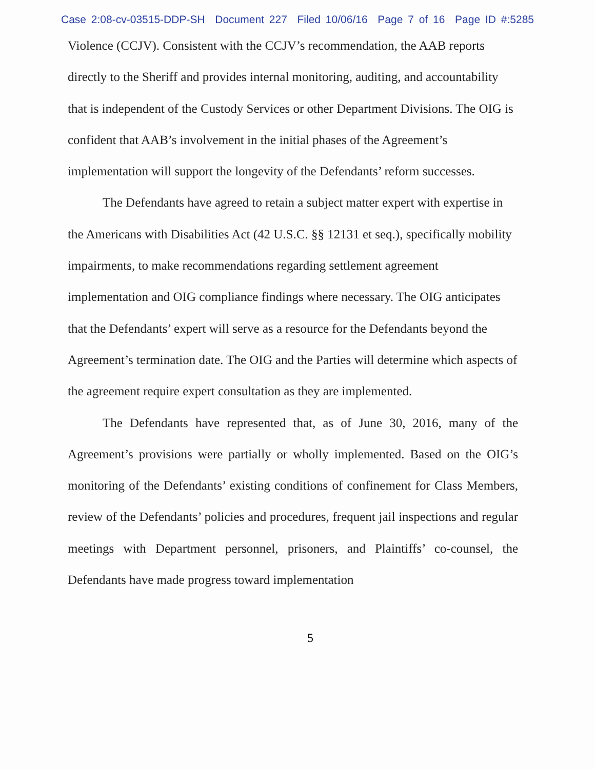Case 2:08-cv-03515-DDP-SH Document 227 Filed 10/06/16 Page 7 of 16 Page ID #:5285
Violence (CCJV). Consistent with the CCJV’s recommendation, the AAB reports directly to the Sheriff and provides internal monitoring, auditing, and accountability that is independent of the Custody Services or other Department Divisions. The OIG is confident that AAB’s involvement in the initial phases of the Agreement’s implementation will support the longevity of the Defendants’ reform successes.
The Defendants have agreed to retain a subject matter expert with expertise in the Americans with Disabilities Act (42 U.S.C. §§ 12131 et seq.), specifically mobility impairments, to make recommendations regarding settlement agreement implementation and OIG compliance findings where necessary. The OIG anticipates that the Defendants’ expert will serve as a resource for the Defendants beyond the Agreement’s termination date. The OIG and the Parties will determine which aspects of the agreement require expert consultation as they are implemented.
The Defendants have represented that, as of June 30, 2016, many of the Agreement’s provisions were partially or wholly implemented. Based on the OIG’s monitoring of the Defendants’ existing conditions of confinement for Class Members, review of the Defendants’ policies and procedures, frequent jail inspections and regular meetings with Department personnel, prisoners, and Plaintiffs’ co-counsel, the Defendants have made progress toward implementation
5